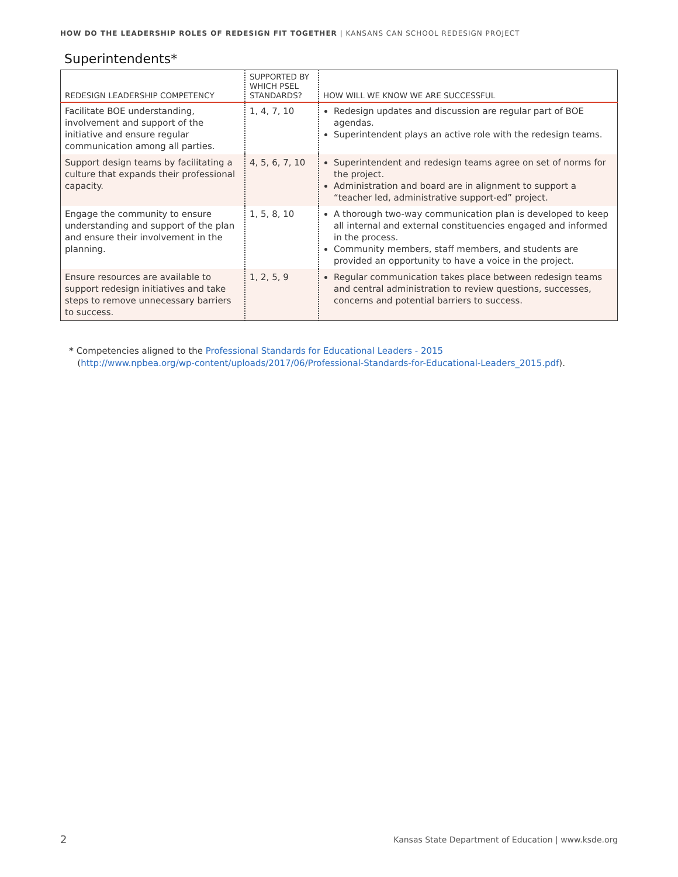HOW DO THE LEADERSHIP ROLES OF REDESIGN FIT TOGETHER | KANSANS CAN SCHOOL REDESIGN PROJECT
Superintendents*
| REDESIGN LEADERSHIP COMPETENCY | SUPPORTED BY WHICH PSEL STANDARDS? | HOW WILL WE KNOW WE ARE SUCCESSFUL |
| --- | --- | --- |
| Facilitate BOE understanding, involvement and support of the initiative and ensure regular communication among all parties. | 1, 4, 7, 10 | Redesign updates and discussion are regular part of BOE agendas. Superintendent plays an active role with the redesign teams. |
| Support design teams by facilitating a culture that expands their professional capacity. | 4, 5, 6, 7, 10 | Superintendent and redesign teams agree on set of norms for the project. Administration and board are in alignment to support a “teacher led, administrative support-ed” project. |
| Engage the community to ensure understanding and support of the plan and ensure their involvement in the planning. | 1, 5, 8, 10 | A thorough two-way communication plan is developed to keep all internal and external constituencies engaged and informed in the process. Community members, staff members, and students are provided an opportunity to have a voice in the project. |
| Ensure resources are available to support redesign initiatives and take steps to remove unnecessary barriers to success. | 1, 2, 5, 9 | Regular communication takes place between redesign teams and central administration to review questions, successes, concerns and potential barriers to success. |
* Competencies aligned to the Professional Standards for Educational Leaders - 2015
(http://www.npbea.org/wp-content/uploads/2017/06/Professional-Standards-for-Educational-Leaders_2015.pdf).
2
Kansas State Department of Education | www.ksde.org